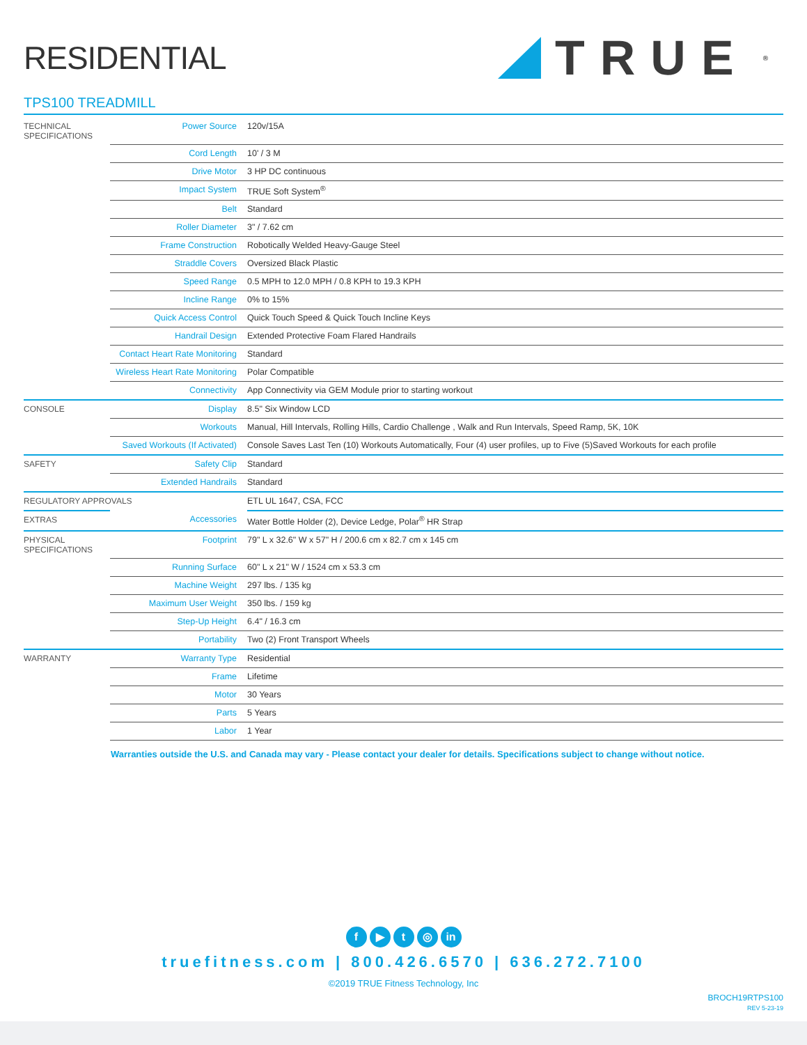RESIDENTIAL
TRUE<sup>®</sup>
TPS100 TREADMILL
| TECHNICAL SPECIFICATIONS | Power Source | 120v/15A |
| | Cord Length | 10' / 3 M |
| | Drive Motor | 3 HP DC continuous |
| | Impact System | TRUE Soft System<sup>®</sup> |
| | Belt | Standard |
| | Roller Diameter | 3" / 7.62 cm |
| | Frame Construction | Robotically Welded Heavy-Gauge Steel |
| | Straddle Covers | Oversized Black Plastic |
| | Speed Range | 0.5 MPH to 12.0 MPH / 0.8 KPH to 19.3 KPH |
| | Incline Range | 0% to 15% |
| | Quick Access Control | Quick Touch Speed & Quick Touch Incline Keys |
| | Handrail Design | Extended Protective Foam Flared Handrails |
| | Contact Heart Rate Monitoring | Standard |
| | Wireless Heart Rate Monitoring | Polar Compatible |
| | Connectivity | App Connectivity via GEM Module prior to starting workout |
| CONSOLE | Display | 8.5" Six Window LCD |
| | Workouts | Manual, Hill Intervals, Rolling Hills, Cardio Challenge , Walk and Run Intervals, Speed Ramp, 5K, 10K |
| | Saved Workouts (If Activated) | Console Saves Last Ten (10) Workouts Automatically, Four (4) user profiles, up to Five (5)Saved Workouts for each profile |
| SAFETY | Safety Clip | Standard |
| | Extended Handrails | Standard |
| REGULATORY APPROVALS | | ETL UL 1647, CSA, FCC |
| EXTRAS | Accessories | Water Bottle Holder (2), Device Ledge, Polar<sup>®</sup> HR Strap |
| PHYSICAL SPECIFICATIONS | Footprint | 79" L x 32.6" W x 57" H / 200.6 cm x 82.7 cm x 145 cm |
| | Running Surface | 60" L x 21" W / 1524 cm x 53.3 cm |
| | Machine Weight | 297 lbs. / 135 kg |
| | Maximum User Weight | 350 lbs. / 159 kg |
| | Step-Up Height | 6.4" / 16.3 cm |
| | Portability | Two (2) Front Transport Wheels |
| WARRANTY | Warranty Type | Residential |
| | Frame | Lifetime |
| | Motor | 30 Years |
| | Parts | 5 Years |
| | Labor | 1 Year |
Warranties outside the U.S. and Canada may vary - Please contact your dealer for details. Specifications subject to change without notice.
f ▶ t ◎ in
truefitness.com | 800.426.6570 | 636.272.7100
©2019 TRUE Fitness Technology, Inc
BROCH19RTPS100
REV 5-23-19